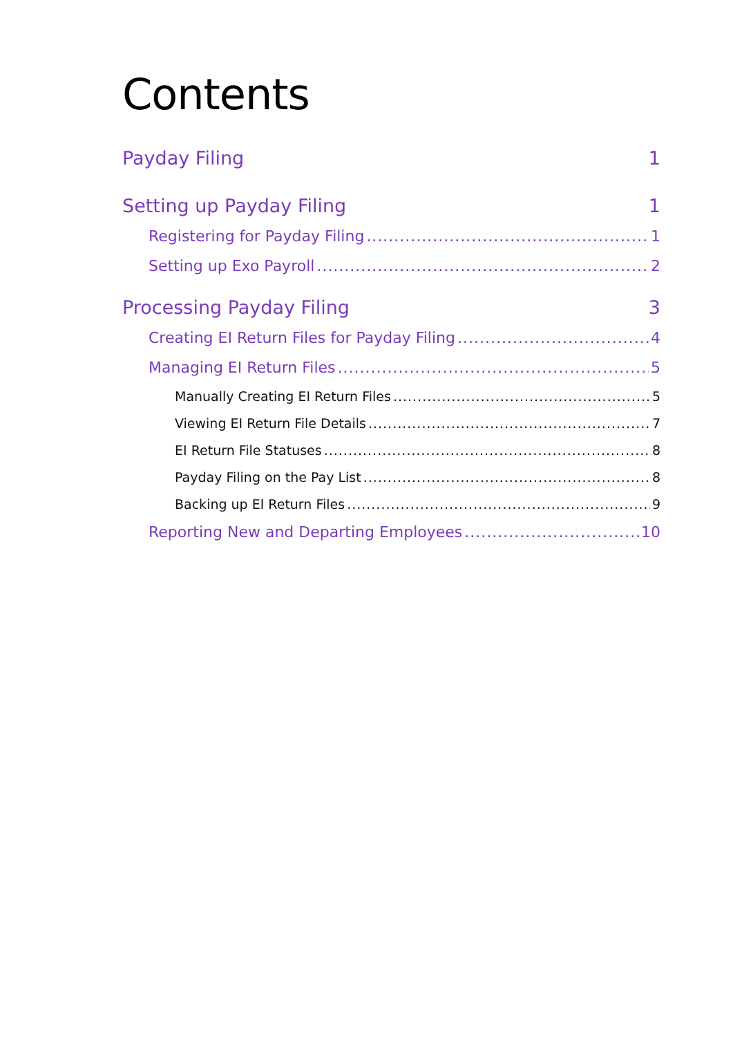Contents
Payday Filing 1
Setting up Payday Filing 1
Registering for Payday Filing 1
Setting up Exo Payroll 2
Processing Payday Filing 3
Creating EI Return Files for Payday Filing 4
Managing EI Return Files 5
Manually Creating EI Return Files 5
Viewing EI Return File Details 7
EI Return File Statuses 8
Payday Filing on the Pay List 8
Backing up EI Return Files 9
Reporting New and Departing Employees 10